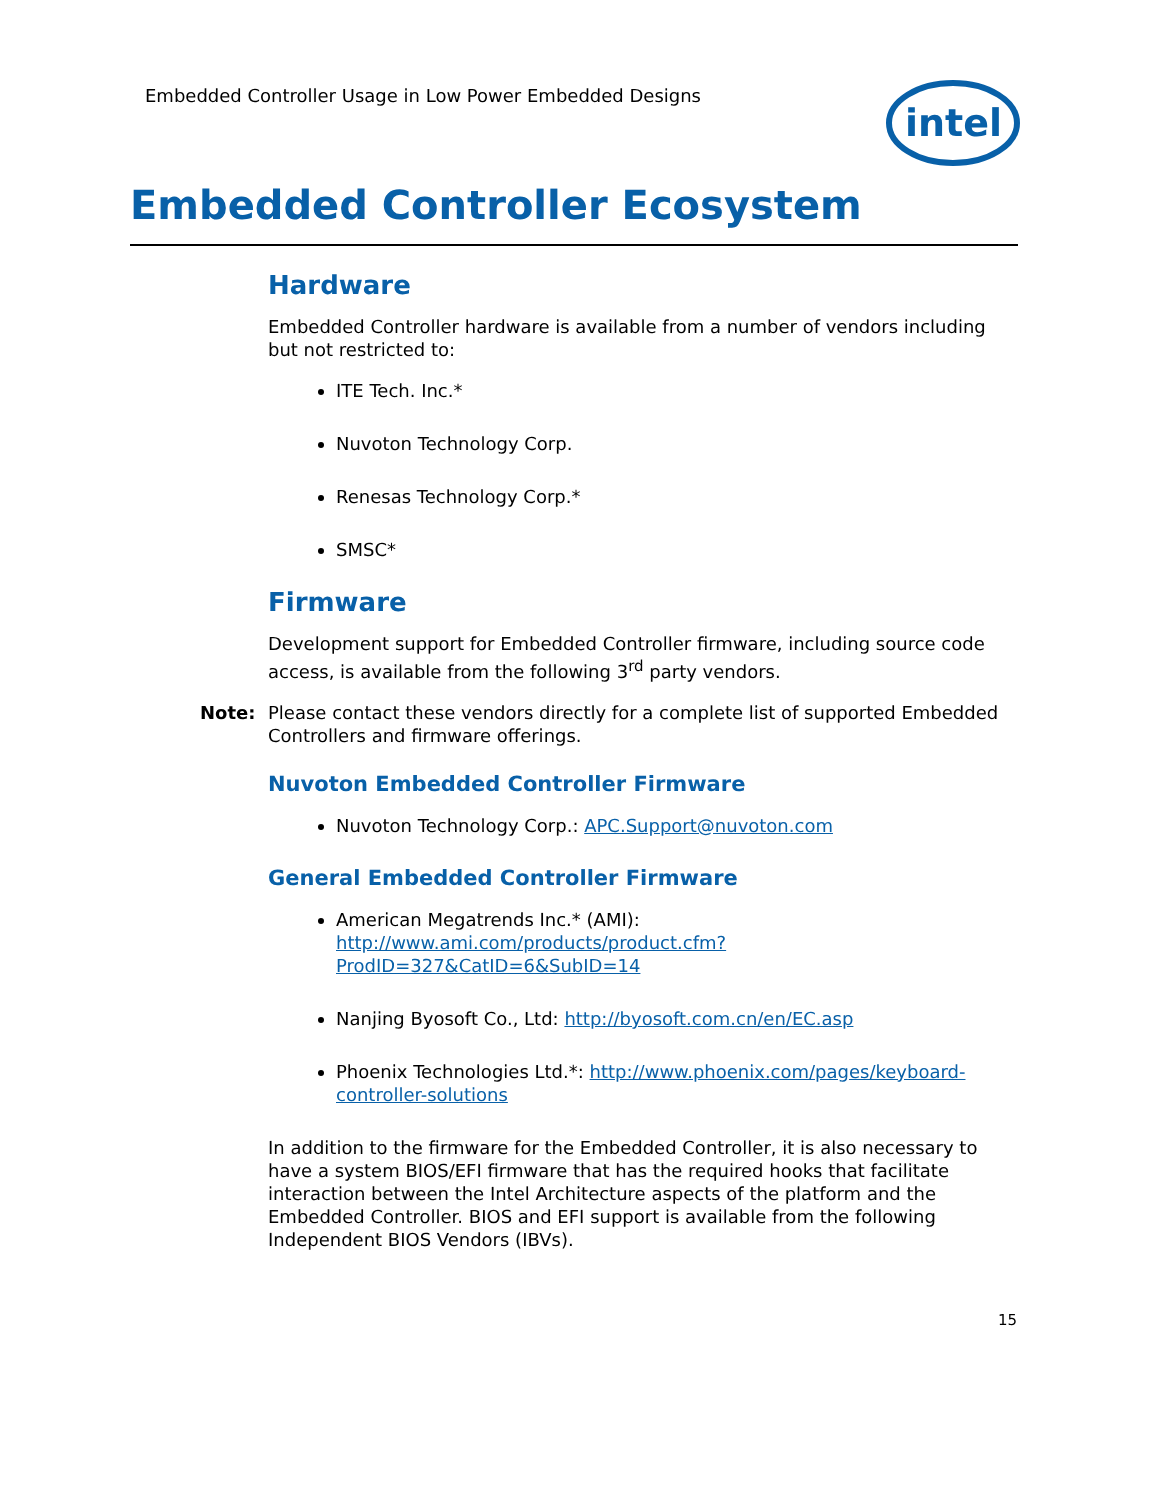Embedded Controller Usage in Low Power Embedded Designs
intel
Embedded Controller Ecosystem
Hardware
Embedded Controller hardware is available from a number of vendors including but not restricted to:
ITE Tech. Inc.*
Nuvoton Technology Corp.
Renesas Technology Corp.*
SMSC*
Firmware
Development support for Embedded Controller firmware, including source code access, is available from the following 3<sup>rd</sup> party vendors.
Note: Please contact these vendors directly for a complete list of supported Embedded Controllers and firmware offerings.
Nuvoton Embedded Controller Firmware
Nuvoton Technology Corp.: APC.Support@nuvoton.com
General Embedded Controller Firmware
American Megatrends Inc.* (AMI): http://www.ami.com/products/product.cfm?ProdID=327&CatID=6&SubID=14
Nanjing Byosoft Co., Ltd: http://byosoft.com.cn/en/EC.asp
Phoenix Technologies Ltd.*: http://www.phoenix.com/pages/keyboard-controller-solutions
In addition to the firmware for the Embedded Controller, it is also necessary to have a system BIOS/EFI firmware that has the required hooks that facilitate interaction between the Intel Architecture aspects of the platform and the Embedded Controller. BIOS and EFI support is available from the following Independent BIOS Vendors (IBVs).
15